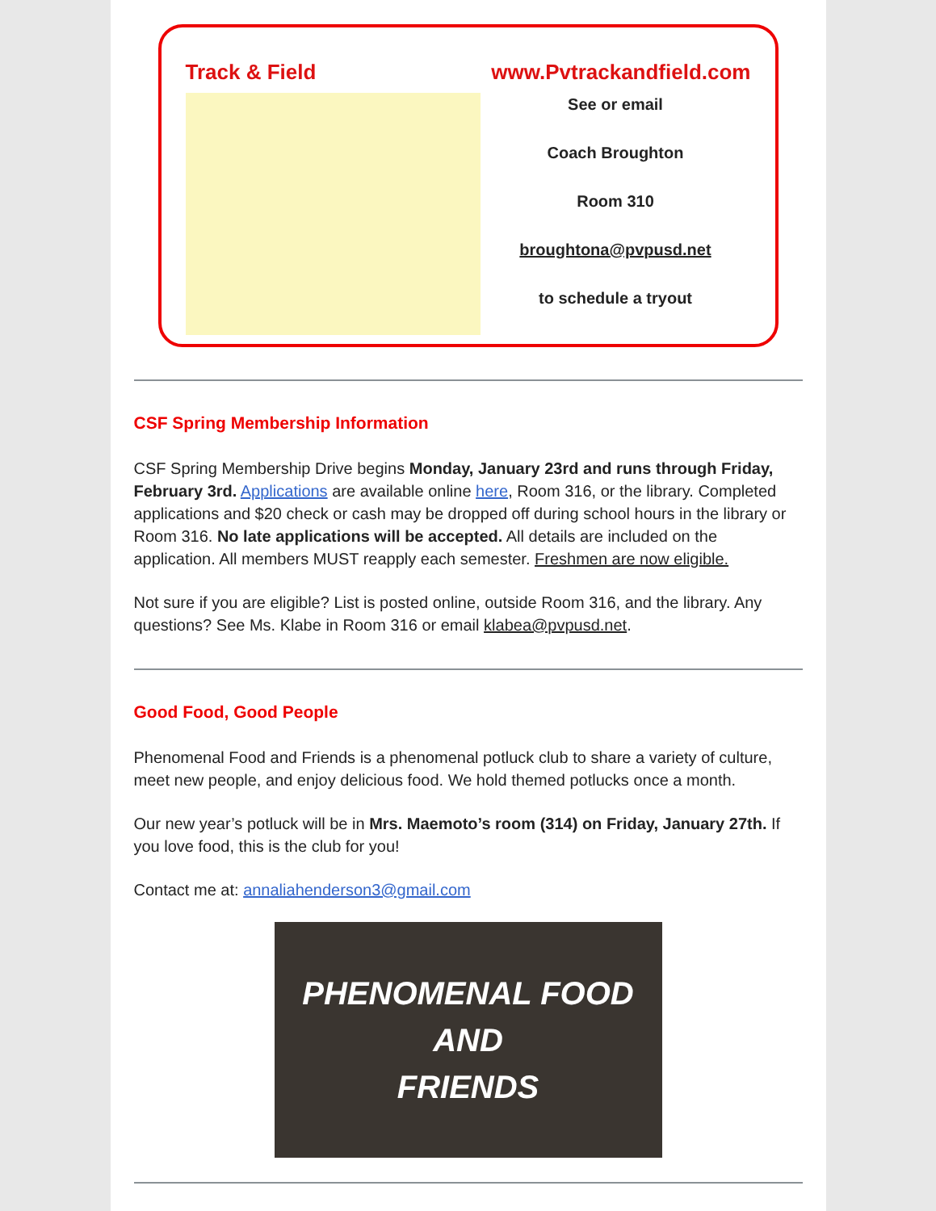Track & Field www.Pvtrackandfield.com
See or email
Coach Broughton
Room 310
broughtona@pvpusd.net
to schedule a tryout
CSF Spring Membership Information
CSF Spring Membership Drive begins Monday, January 23rd and runs through Friday, February 3rd. Applications are available online here, Room 316, or the library. Completed applications and $20 check or cash may be dropped off during school hours in the library or Room 316. No late applications will be accepted. All details are included on the application. All members MUST reapply each semester. Freshmen are now eligible.
Not sure if you are eligible? List is posted online, outside Room 316, and the library. Any questions? See Ms. Klabe in Room 316 or email klabea@pvpusd.net.
Good Food, Good People
Phenomenal Food and Friends is a phenomenal potluck club to share a variety of culture, meet new people, and enjoy delicious food. We hold themed potlucks once a month.
Our new year’s potluck will be in Mrs. Maemoto’s room (314) on Friday, January 27th. If you love food, this is the club for you!
Contact me at: annaliahenderson3@gmail.com
PHENOMENAL FOOD
AND
FRIENDS